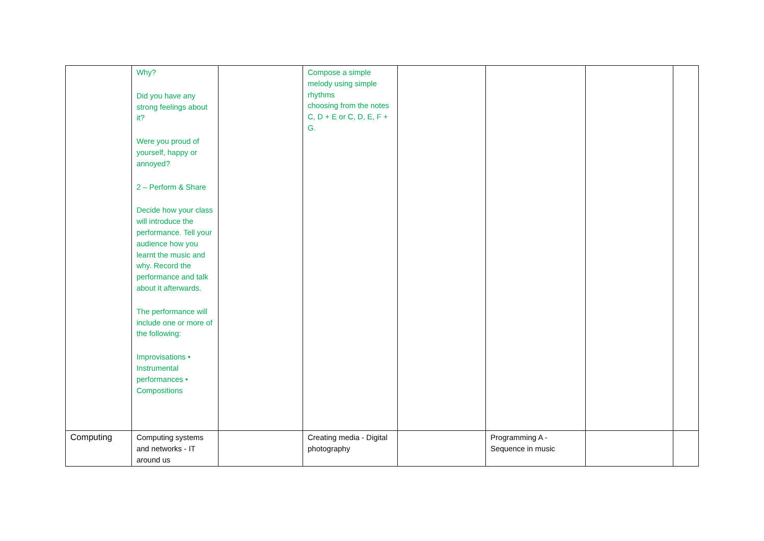| | Why? Did you have any strong feelings about it? Were you proud of yourself, happy or annoyed? 2 – Perform & Share Decide how your class will introduce the performance. Tell your audience how you learnt the music and why. Record the performance and talk about it afterwards. The performance will include one or more of the following: Improvisations • Instrumental performances • Compositions | | Compose a simple melody using simple rhythms choosing from the notes C, D + E or C, D, E, F + G. | | | | |
| Computing | Computing systems and networks - IT around us | | Creating media - Digital photography | | Programming A - Sequence in music | | |